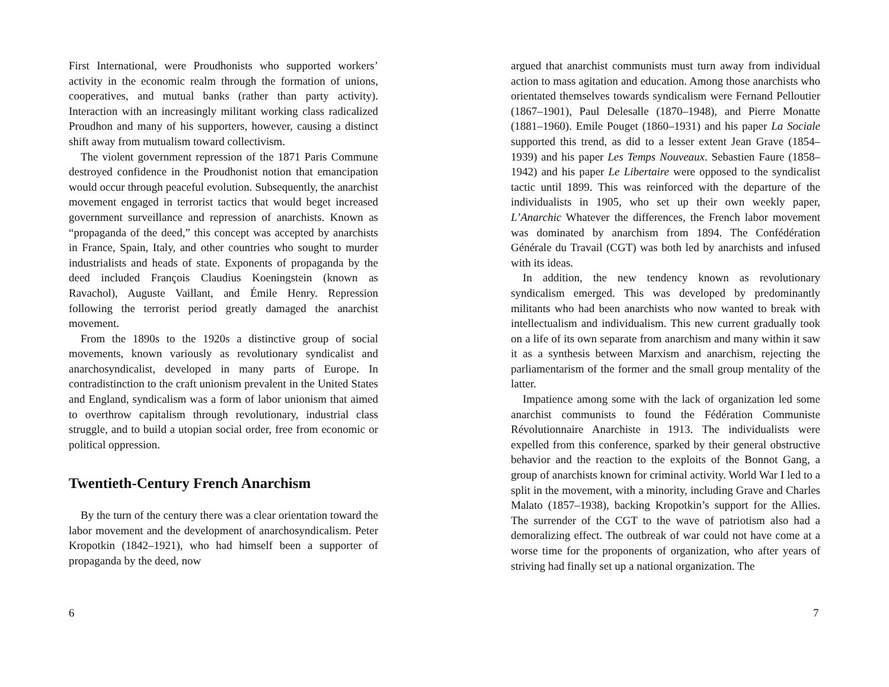First International, were Proudhonists who supported workers’ activity in the economic realm through the formation of unions, cooperatives, and mutual banks (rather than party activity). Interaction with an increasingly militant working class radicalized Proudhon and many of his supporters, however, causing a distinct shift away from mutualism toward collectivism.
The violent government repression of the 1871 Paris Commune destroyed confidence in the Proudhonist notion that emancipation would occur through peaceful evolution. Subsequently, the anarchist movement engaged in terrorist tactics that would beget increased government surveillance and repression of anarchists. Known as “propaganda of the deed,” this concept was accepted by anarchists in France, Spain, Italy, and other countries who sought to murder industrialists and heads of state. Exponents of propaganda by the deed included François Claudius Koeningstein (known as Ravachol), Auguste Vaillant, and Émile Henry. Repression following the terrorist period greatly damaged the anarchist movement.
From the 1890s to the 1920s a distinctive group of social movements, known variously as revolutionary syndicalist and anarchosyndicalist, developed in many parts of Europe. In contradistinction to the craft unionism prevalent in the United States and England, syndicalism was a form of labor unionism that aimed to overthrow capitalism through revolutionary, industrial class struggle, and to build a utopian social order, free from economic or political oppression.
Twentieth-Century French Anarchism
By the turn of the century there was a clear orientation toward the labor movement and the development of anarchosyndicalism. Peter Kropotkin (1842–1921), who had himself been a supporter of propaganda by the deed, now
6
argued that anarchist communists must turn away from individual action to mass agitation and education. Among those anarchists who orientated themselves towards syndicalism were Fernand Pelloutier (1867–1901), Paul Delesalle (1870–1948), and Pierre Monatte (1881–1960). Emile Pouget (1860–1931) and his paper La Sociale supported this trend, as did to a lesser extent Jean Grave (1854–1939) and his paper Les Temps Nouveaux. Sebastien Faure (1858–1942) and his paper Le Libertaire were opposed to the syndicalist tactic until 1899. This was reinforced with the departure of the individualists in 1905, who set up their own weekly paper, L’Anarchic Whatever the differences, the French labor movement was dominated by anarchism from 1894. The Confédération Générale du Travail (CGT) was both led by anarchists and infused with its ideas.
In addition, the new tendency known as revolutionary syndicalism emerged. This was developed by predominantly militants who had been anarchists who now wanted to break with intellectualism and individualism. This new current gradually took on a life of its own separate from anarchism and many within it saw it as a synthesis between Marxism and anarchism, rejecting the parliamentarism of the former and the small group mentality of the latter.
Impatience among some with the lack of organization led some anarchist communists to found the Fédération Communiste Révolutionnaire Anarchiste in 1913. The individualists were expelled from this conference, sparked by their general obstructive behavior and the reaction to the exploits of the Bonnot Gang, a group of anarchists known for criminal activity. World War I led to a split in the movement, with a minority, including Grave and Charles Malato (1857–1938), backing Kropotkin’s support for the Allies. The surrender of the CGT to the wave of patriotism also had a demoralizing effect. The outbreak of war could not have come at a worse time for the proponents of organization, who after years of striving had finally set up a national organization. The
7